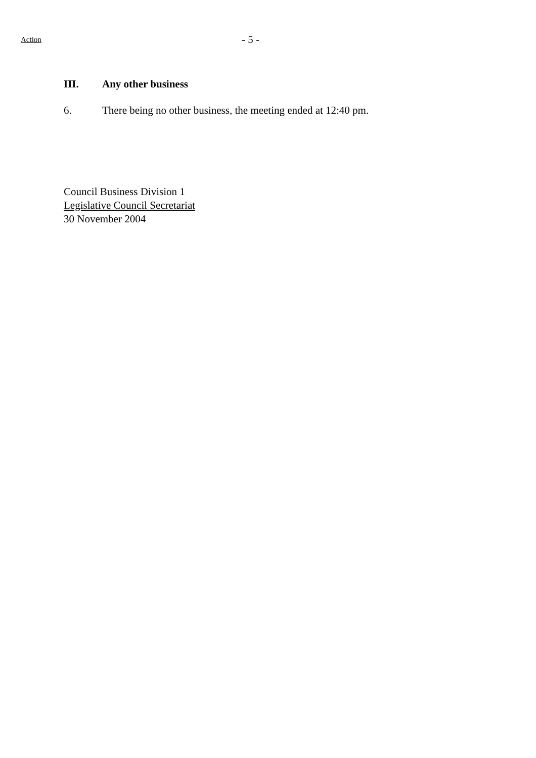Action
- 5 -
III. Any other business
6. There being no other business, the meeting ended at 12:40 pm.
Council Business Division 1
Legislative Council Secretariat
30 November 2004